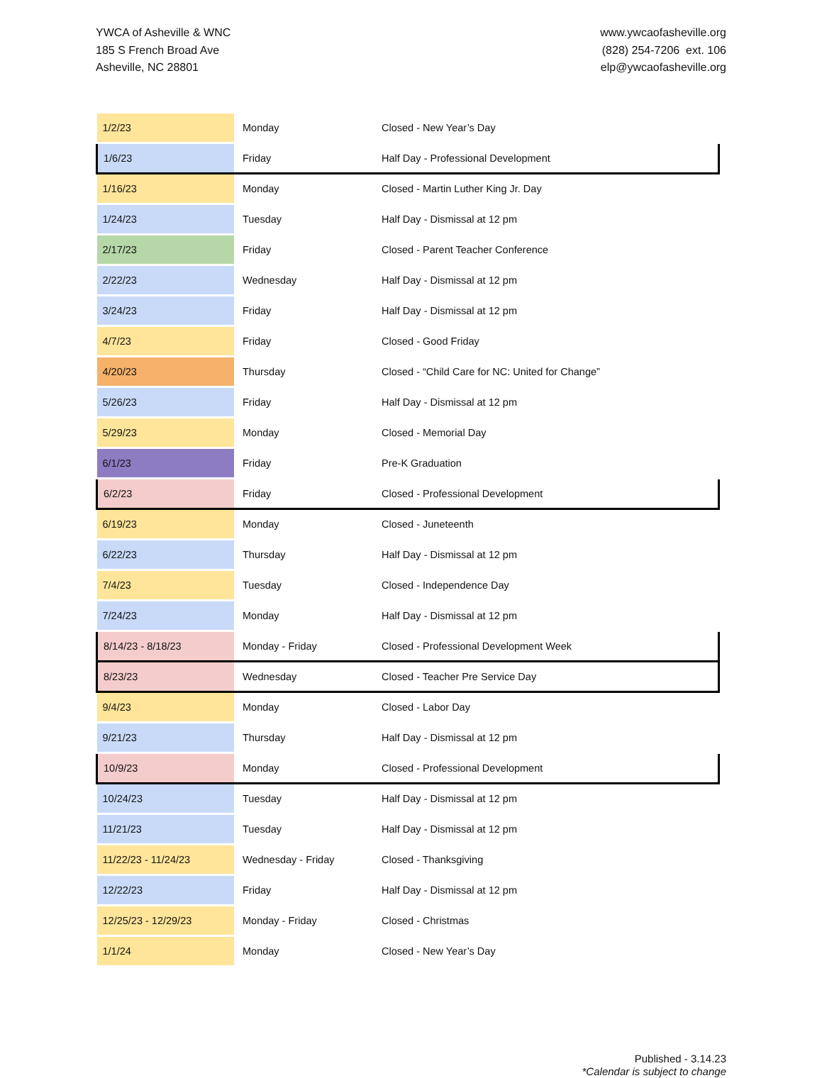YWCA of Asheville & WNC
185 S French Broad Ave
Asheville, NC 28801
www.ywcaofasheville.org
(828) 254-7206 ext. 106
elp@ywcaofasheville.org
| 1/2/23 | Monday | Closed - New Year’s Day |
| 1/6/23 | Friday | Half Day - Professional Development |
| 1/16/23 | Monday | Closed - Martin Luther King Jr. Day |
| 1/24/23 | Tuesday | Half Day - Dismissal at 12 pm |
| 2/17/23 | Friday | Closed - Parent Teacher Conference |
| 2/22/23 | Wednesday | Half Day - Dismissal at 12 pm |
| 3/24/23 | Friday | Half Day - Dismissal at 12 pm |
| 4/7/23 | Friday | Closed - Good Friday |
| 4/20/23 | Thursday | Closed - “Child Care for NC: United for Change” |
| 5/26/23 | Friday | Half Day - Dismissal at 12 pm |
| 5/29/23 | Monday | Closed - Memorial Day |
| 6/1/23 | Friday | Pre-K Graduation |
| 6/2/23 | Friday | Closed - Professional Development |
| 6/19/23 | Monday | Closed - Juneteenth |
| 6/22/23 | Thursday | Half Day - Dismissal at 12 pm |
| 7/4/23 | Tuesday | Closed - Independence Day |
| 7/24/23 | Monday | Half Day - Dismissal at 12 pm |
| 8/14/23 - 8/18/23 | Monday - Friday | Closed - Professional Development Week |
| 8/23/23 | Wednesday | Closed - Teacher Pre Service Day |
| 9/4/23 | Monday | Closed - Labor Day |
| 9/21/23 | Thursday | Half Day - Dismissal at 12 pm |
| 10/9/23 | Monday | Closed - Professional Development |
| 10/24/23 | Tuesday | Half Day - Dismissal at 12 pm |
| 11/21/23 | Tuesday | Half Day - Dismissal at 12 pm |
| 11/22/23 - 11/24/23 | Wednesday - Friday | Closed - Thanksgiving |
| 12/22/23 | Friday | Half Day - Dismissal at 12 pm |
| 12/25/23 - 12/29/23 | Monday - Friday | Closed - Christmas |
| 1/1/24 | Monday | Closed - New Year’s Day |
Published - 3.14.23
*Calendar is subject to change